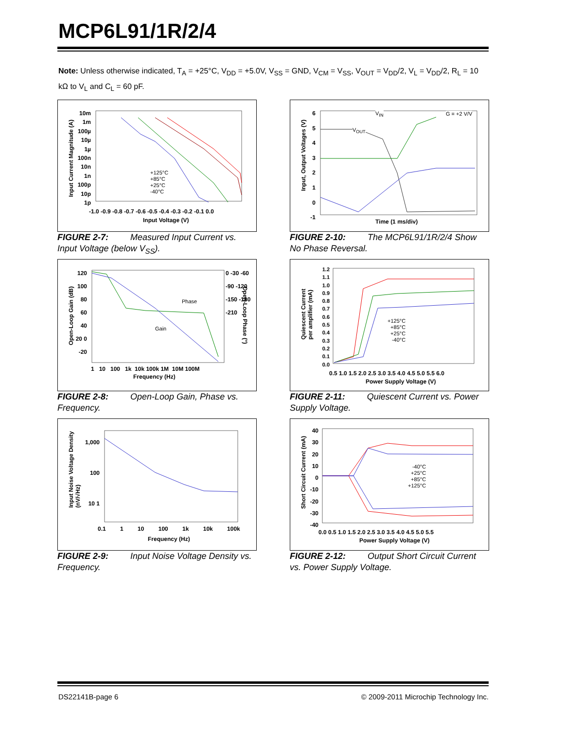MCP6L91/1R/2/4
Note: Unless otherwise indicated, T<sub>A</sub> = +25°C, V<sub>DD</sub> = +5.0V, V<sub>SS</sub> = GND, V<sub>CM</sub> = V<sub>SS</sub>, V<sub>OUT</sub> = V<sub>DD</sub>/2, V<sub>L</sub> = V<sub>DD</sub>/2, R<sub>L</sub> = 10 kΩ to V<sub>L</sub> and C<sub>L</sub> = 60 pF.
+125°C
+85°C
+25°C
-40°C
Input Current Magnitude (A)
10m 1m 100µ 10µ 1µ 100n 10n 1n 100p 10p 1p
-1.0 -0.9 -0.8 -0.7 -0.6 -0.5 -0.4 -0.3 -0.2 -0.1 0.0
Input Voltage (V)
FIGURE 2-7: Measured Input Current vs. Input Voltage (below V<sub>SS</sub>).
V<sub>IN</sub>
V<sub>OUT</sub>
G = +2 V/V
Input, Output Voltages (V)
6 5 4 3 2 1 0 -1
Time (1 ms/div)
FIGURE 2-10: The MCP6L91/1R/2/4 Show No Phase Reversal.
Phase
Gain
Open-Loop Gain (dB)
120 100 80 60 40 20 0 -20
0 -30 -60 -90 -120 -150 -180 -210
Open-Loop Phase (°)
1 10 100 1k 10k 100k 1M 10M 100M
Frequency (Hz)
FIGURE 2-8: Open-Loop Gain, Phase vs. Frequency.
+125°C
+85°C
+25°C
-40°C
Quiescent Current
per amplifier (mA)
1.2 1.1 1.0 0.9 0.8 0.7 0.6 0.5 0.4 0.3 0.2 0.1 0.0
0.5 1.0 1.5 2.0 2.5 3.0 3.5 4.0 4.5 5.0 5.5 6.0
Power Supply Voltage (V)
FIGURE 2-11: Quiescent Current vs. Power Supply Voltage.
Input Noise Voltage Density
(nV/√Hz)
1,000 100 10 1
0.1 1 10 100 1k 10k 100k
Frequency (Hz)
FIGURE 2-9: Input Noise Voltage Density vs. Frequency.
-40°C
+25°C
+85°C
+125°C
Short Circuit Current (mA)
40 30 20 10 0 -10 -20 -30 -40
0.0 0.5 1.0 1.5 2.0 2.5 3.0 3.5 4.0 4.5 5.0 5.5
Power Supply Voltage (V)
FIGURE 2-12: Output Short Circuit Current vs. Power Supply Voltage.
DS22141B-page 6
© 2009-2011 Microchip Technology Inc.